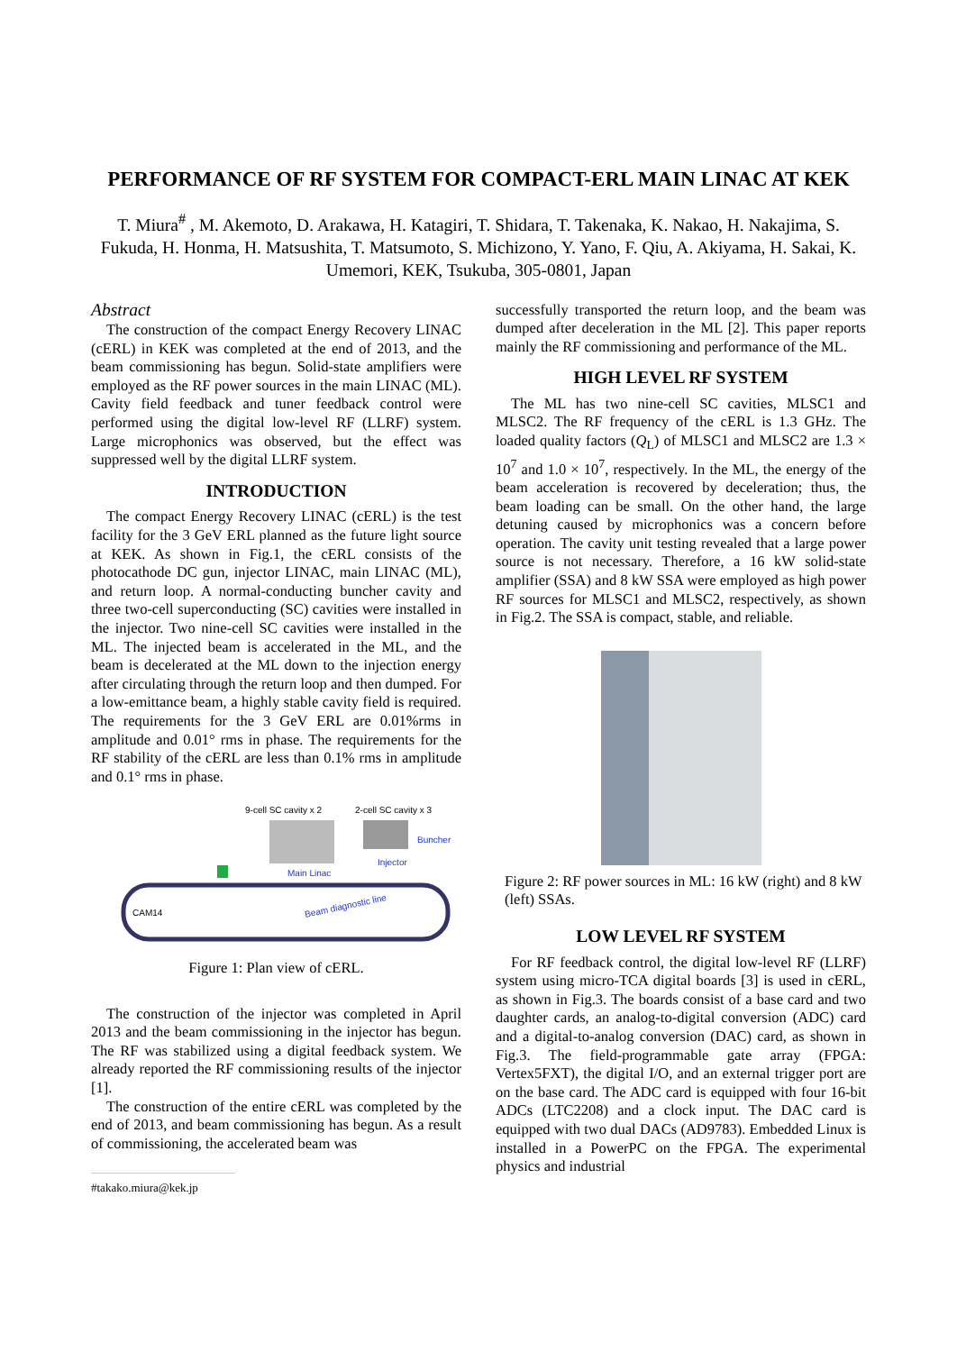PERFORMANCE OF RF SYSTEM FOR COMPACT-ERL MAIN LINAC AT KEK
T. Miura<sup>#</sup> , M. Akemoto, D. Arakawa, H. Katagiri, T. Shidara, T. Takenaka, K. Nakao, H. Nakajima, S. Fukuda, H. Honma, H. Matsushita, T. Matsumoto, S. Michizono, Y. Yano, F. Qiu, A. Akiyama, H. Sakai, K. Umemori, KEK, Tsukuba, 305-0801, Japan
Abstract
The construction of the compact Energy Recovery LINAC (cERL) in KEK was completed at the end of 2013, and the beam commissioning has begun. Solid-state amplifiers were employed as the RF power sources in the main LINAC (ML). Cavity field feedback and tuner feedback control were performed using the digital low-level RF (LLRF) system. Large microphonics was observed, but the effect was suppressed well by the digital LLRF system.
INTRODUCTION
The compact Energy Recovery LINAC (cERL) is the test facility for the 3 GeV ERL planned as the future light source at KEK. As shown in Fig.1, the cERL consists of the photocathode DC gun, injector LINAC, main LINAC (ML), and return loop. A normal-conducting buncher cavity and three two-cell superconducting (SC) cavities were installed in the injector. Two nine-cell SC cavities were installed in the ML. The injected beam is accelerated in the ML, and the beam is decelerated at the ML down to the injection energy after circulating through the return loop and then dumped. For a low-emittance beam, a highly stable cavity field is required. The requirements for the 3 GeV ERL are 0.01%rms in amplitude and 0.01° rms in phase. The requirements for the RF stability of the cERL are less than 0.1% rms in amplitude and 0.1° rms in phase.
9-cell SC cavity x 2
2-cell SC cavity x 3
Buncher
Injector
Main Linac
Beam diagnostic line
CAM14
Figure 1: Plan view of cERL.
The construction of the injector was completed in April 2013 and the beam commissioning in the injector has begun. The RF was stabilized using a digital feedback system. We already reported the RF commissioning results of the injector [1].
The construction of the entire cERL was completed by the end of 2013, and beam commissioning has begun. As a result of commissioning, the accelerated beam was
#takako.miura@kek.jp
successfully transported the return loop, and the beam was dumped after deceleration in the ML [2]. This paper reports mainly the RF commissioning and performance of the ML.
HIGH LEVEL RF SYSTEM
The ML has two nine-cell SC cavities, MLSC1 and MLSC2. The RF frequency of the cERL is 1.3 GHz. The loaded quality factors (Q<sub>L</sub>) of MLSC1 and MLSC2 are 1.3 × 10<sup>7</sup> and 1.0 × 10<sup>7</sup>, respectively. In the ML, the energy of the beam acceleration is recovered by deceleration; thus, the beam loading can be small. On the other hand, the large detuning caused by microphonics was a concern before operation. The cavity unit testing revealed that a large power source is not necessary. Therefore, a 16 kW solid-state amplifier (SSA) and 8 kW SSA were employed as high power RF sources for MLSC1 and MLSC2, respectively, as shown in Fig.2. The SSA is compact, stable, and reliable.
Figure 2: RF power sources in ML: 16 kW (right) and 8 kW (left) SSAs.
LOW LEVEL RF SYSTEM
For RF feedback control, the digital low-level RF (LLRF) system using micro-TCA digital boards [3] is used in cERL, as shown in Fig.3. The boards consist of a base card and two daughter cards, an analog-to-digital conversion (ADC) card and a digital-to-analog conversion (DAC) card, as shown in Fig.3. The field-programmable gate array (FPGA: Vertex5FXT), the digital I/O, and an external trigger port are on the base card. The ADC card is equipped with four 16-bit ADCs (LTC2208) and a clock input. The DAC card is equipped with two dual DACs (AD9783). Embedded Linux is installed in a PowerPC on the FPGA. The experimental physics and industrial